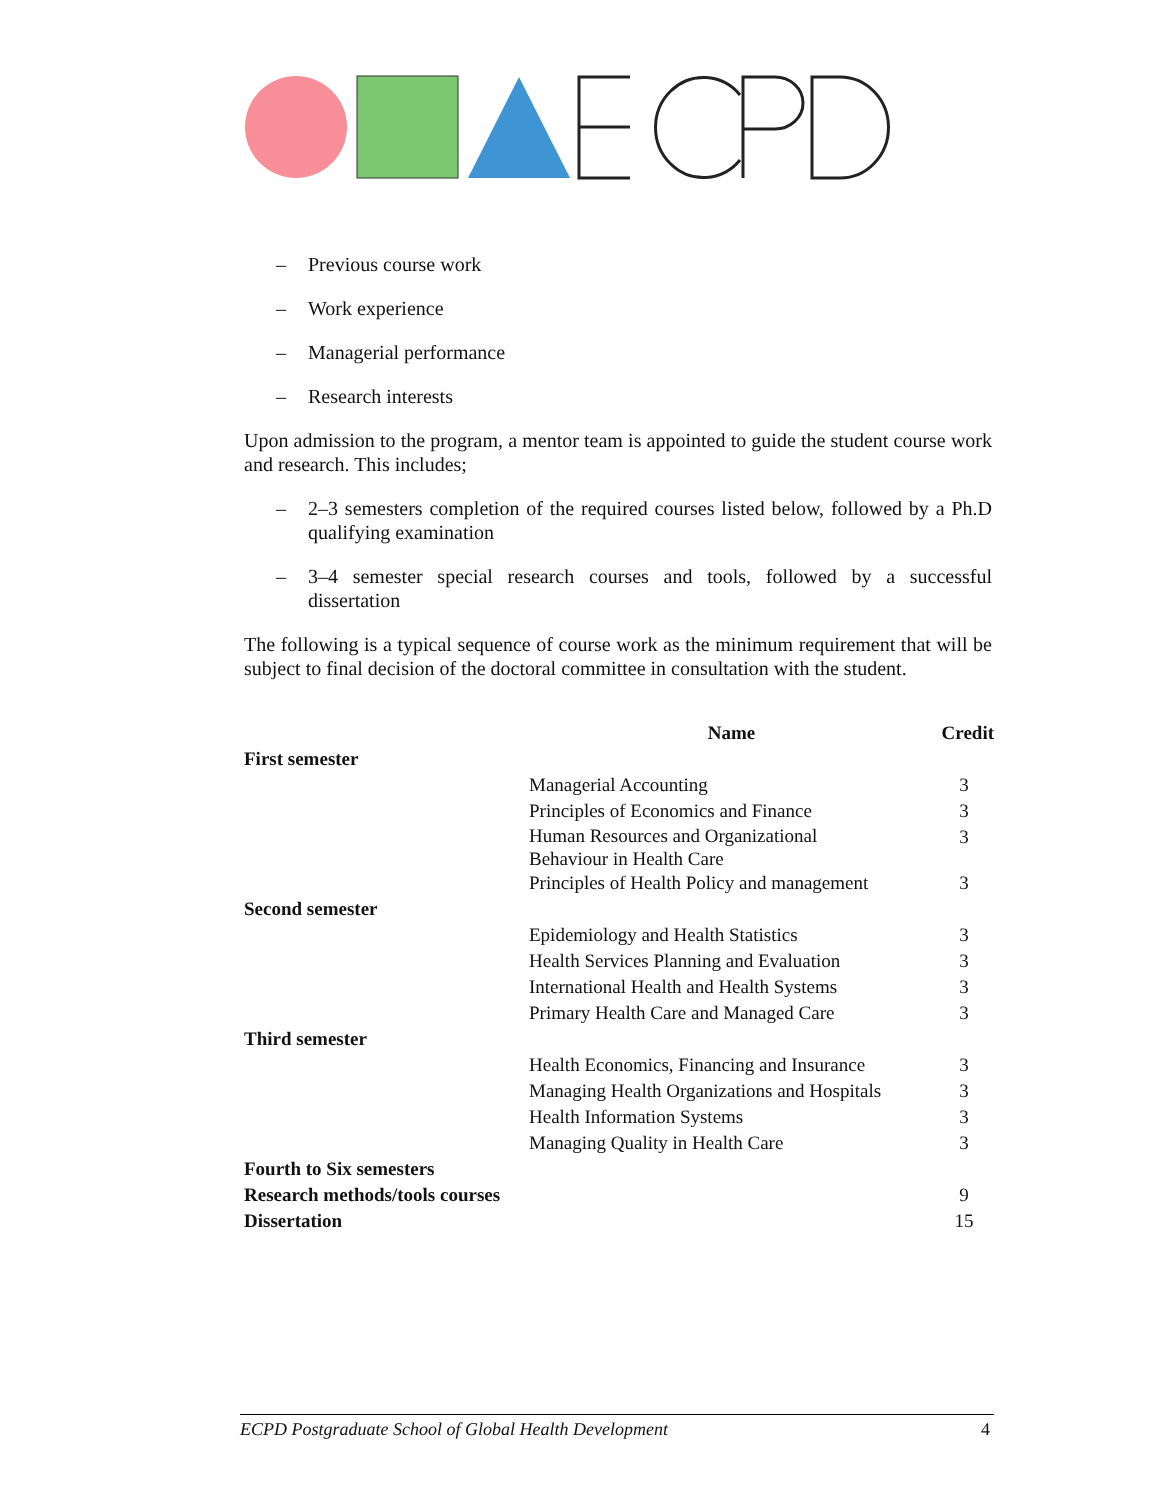– Previous course work
– Work experience
– Managerial performance
– Research interests
Upon admission to the program, a mentor team is appointed to guide the student course work and research. This includes;
– 2–3 semesters completion of the required courses listed below, followed by a Ph.D qualifying examination
– 3–4 semester special research courses and tools, followed by a successful dissertation
The following is a typical sequence of course work as the minimum requirement that will be subject to final decision of the doctoral committee in consultation with the student.
| | Name | Credit |
| First semester | | |
| | Managerial Accounting | 3 |
| | Principles of Economics and Finance | 3 |
| | Human Resources and Organizational Behaviour in Health Care | 3 |
| | Principles of Health Policy and management | 3 |
| Second semester | | |
| | Epidemiology and Health Statistics | 3 |
| | Health Services Planning and Evaluation | 3 |
| | International Health and Health Systems | 3 |
| | Primary Health Care and Managed Care | 3 |
| Third semester | | |
| | Health Economics, Financing and Insurance | 3 |
| | Managing Health Organizations and Hospitals | 3 |
| | Health Information Systems | 3 |
| | Managing Quality in Health Care | 3 |
| Fourth to Six semesters | | |
| Research methods/tools courses | | 9 |
| Dissertation | | 15 |
ECPD Postgraduate School of Global Health Development 4